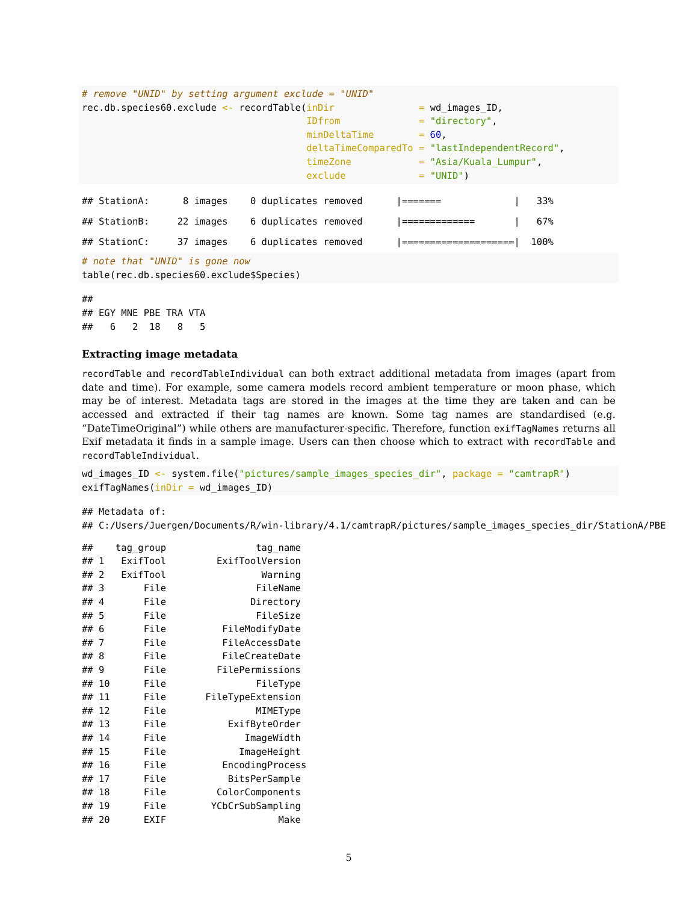# remove "UNID" by setting argument exclude = "UNID"
rec.db.species60.exclude <- recordTable(inDir               = wd_images_ID,
                                        IDfrom              = "directory",
                                        minDeltaTime        = 60,
                                        deltaTimeComparedTo = "lastIndependentRecord",
                                        timeZone            = "Asia/Kuala_Lumpur",
                                        exclude             = "UNID")
## StationA:      8 images    0 duplicates removed      |=======             |   33%
## StationB:     22 images    6 duplicates removed      |=============       |   67%
## StationC:     37 images    6 duplicates removed      |====================|  100%
# note that "UNID" is gone now
table(rec.db.species60.exclude$Species)
##
## EGY MNE PBE TRA VTA
##   6   2  18   8   5
Extracting image metadata
recordTable and recordTableIndividual can both extract additional metadata from images (apart from date and time). For example, some camera models record ambient temperature or moon phase, which may be of interest. Metadata tags are stored in the images at the time they are taken and can be accessed and extracted if their tag names are known. Some tag names are standardised (e.g. “DateTimeOriginal”) while others are manufacturer-specific. Therefore, function exifTagNames returns all Exif metadata it finds in a sample image. Users can then choose which to extract with recordTable and recordTableIndividual.
wd_images_ID <- system.file("pictures/sample_images_species_dir", package = "camtrapR")
exifTagNames(inDir = wd_images_ID)
## Metadata of:
## C:/Users/Juergen/Documents/R/win-library/4.1/camtrapR/pictures/sample_images_species_dir/StationA/PBE
##    tag_group                tag_name
## 1   ExifTool         ExifToolVersion
## 2   ExifTool                 Warning
## 3       File                FileName
## 4       File               Directory
## 5       File                FileSize
## 6       File          FileModifyDate
## 7       File          FileAccessDate
## 8       File          FileCreateDate
## 9       File         FilePermissions
## 10      File                FileType
## 11      File       FileTypeExtension
## 12      File                MIMEType
## 13      File           ExifByteOrder
## 14      File              ImageWidth
## 15      File             ImageHeight
## 16      File          EncodingProcess
## 17      File           BitsPerSample
## 18      File         ColorComponents
## 19      File        YCbCrSubSampling
## 20      EXIF                    Make
5